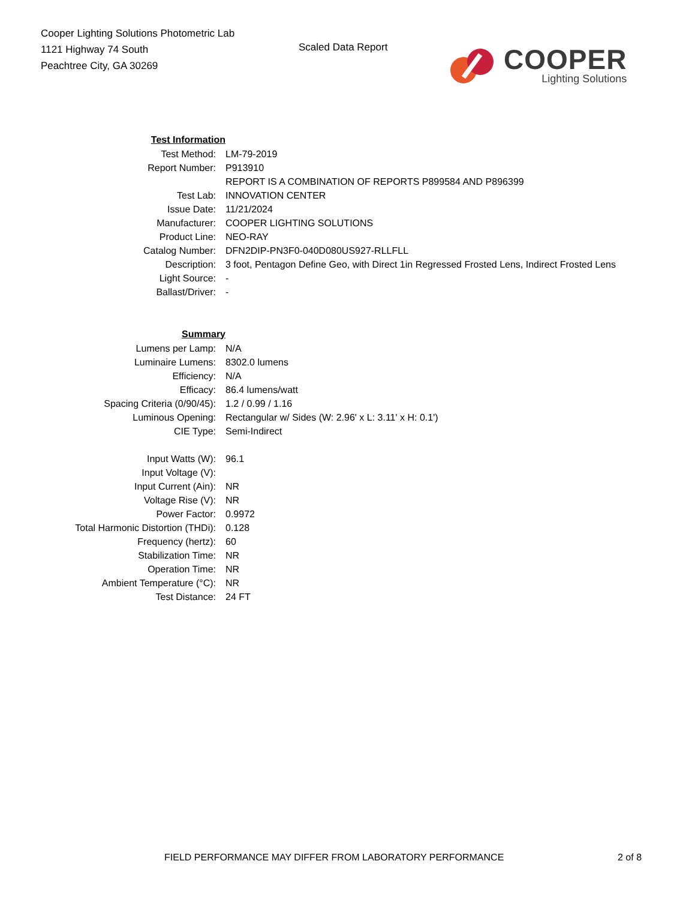Cooper Lighting Solutions Photometric Lab
1121 Highway 74 South
Peachtree City, GA 30269
Scaled Data Report
COOPER
Lighting Solutions
| Test Information | |
| Test Method: | LM-79-2019 |
| Report Number: | P913910 |
| | REPORT IS A COMBINATION OF REPORTS P899584 AND P896399 |
| Test Lab: | INNOVATION CENTER |
| Issue Date: | 11/21/2024 |
| Manufacturer: | COOPER LIGHTING SOLUTIONS |
| Product Line: | NEO-RAY |
| Catalog Number: | DFN2DIP-PN3F0-040D080US927-RLLFLL |
| Description: | 3 foot, Pentagon Define Geo, with Direct 1in Regressed Frosted Lens, Indirect Frosted Lens |
| Light Source: | - |
| Ballast/Driver: | - |
| Summary | |
| Lumens per Lamp: | N/A |
| Luminaire Lumens: | 8302.0 lumens |
| Efficiency: | N/A |
| Efficacy: | 86.4 lumens/watt |
| Spacing Criteria (0/90/45): | 1.2 / 0.99 / 1.16 |
| Luminous Opening: | Rectangular w/ Sides (W: 2.96' x L: 3.11' x H: 0.1') |
| CIE Type: | Semi-Indirect |
| Input Watts (W): | 96.1 |
| Input Voltage (V): | |
| Input Current (Ain): | NR |
| Voltage Rise (V): | NR |
| Power Factor: | 0.9972 |
| Total Harmonic Distortion (THDi): | 0.128 |
| Frequency (hertz): | 60 |
| Stabilization Time: | NR |
| Operation Time: | NR |
| Ambient Temperature (°C): | NR |
| Test Distance: | 24 FT |
FIELD PERFORMANCE MAY DIFFER FROM LABORATORY PERFORMANCE 2 of 8